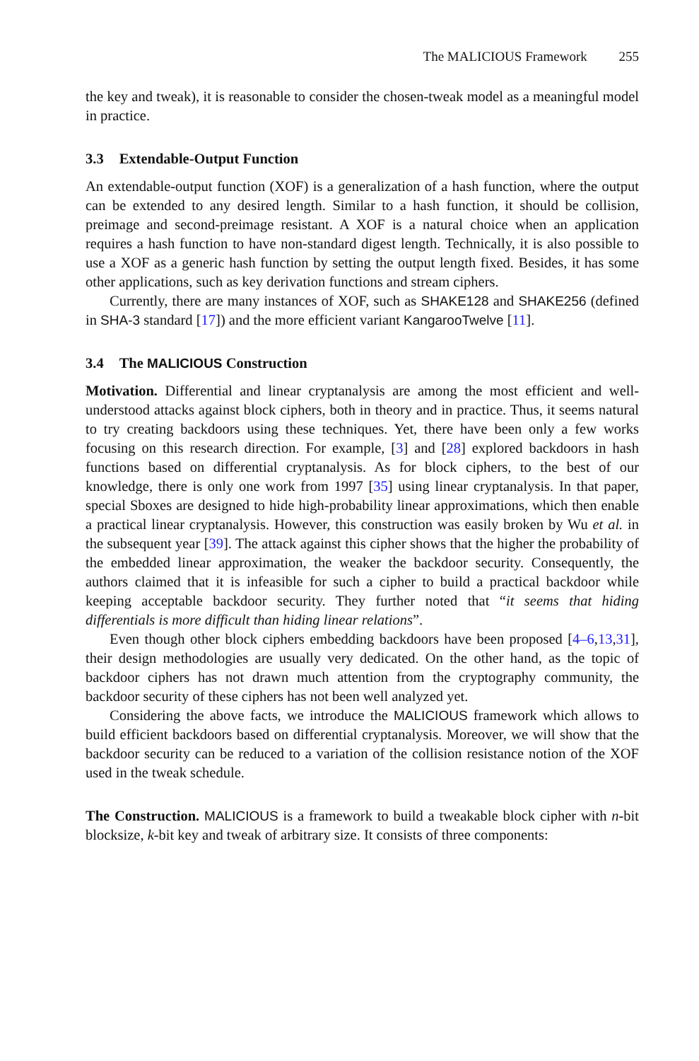The MALICIOUS Framework 255
the key and tweak), it is reasonable to consider the chosen-tweak model as a meaningful model in practice.
3.3 Extendable-Output Function
An extendable-output function (XOF) is a generalization of a hash function, where the output can be extended to any desired length. Similar to a hash function, it should be collision, preimage and second-preimage resistant. A XOF is a natural choice when an application requires a hash function to have non-standard digest length. Technically, it is also possible to use a XOF as a generic hash function by setting the output length fixed. Besides, it has some other applications, such as key derivation functions and stream ciphers.
Currently, there are many instances of XOF, such as SHAKE128 and SHAKE256 (defined in SHA-3 standard [17]) and the more efficient variant KangarooTwelve [11].
3.4 The MALICIOUS Construction
Motivation. Differential and linear cryptanalysis are among the most efficient and well-understood attacks against block ciphers, both in theory and in practice. Thus, it seems natural to try creating backdoors using these techniques. Yet, there have been only a few works focusing on this research direction. For example, [3] and [28] explored backdoors in hash functions based on differential cryptanalysis. As for block ciphers, to the best of our knowledge, there is only one work from 1997 [35] using linear cryptanalysis. In that paper, special Sboxes are designed to hide high-probability linear approximations, which then enable a practical linear cryptanalysis. However, this construction was easily broken by Wu et al. in the subsequent year [39]. The attack against this cipher shows that the higher the probability of the embedded linear approximation, the weaker the backdoor security. Consequently, the authors claimed that it is infeasible for such a cipher to build a practical backdoor while keeping acceptable backdoor security. They further noted that “it seems that hiding differentials is more difficult than hiding linear relations”.
Even though other block ciphers embedding backdoors have been proposed [4–6,13,31], their design methodologies are usually very dedicated. On the other hand, as the topic of backdoor ciphers has not drawn much attention from the cryptography community, the backdoor security of these ciphers has not been well analyzed yet.
Considering the above facts, we introduce the MALICIOUS framework which allows to build efficient backdoors based on differential cryptanalysis. Moreover, we will show that the backdoor security can be reduced to a variation of the collision resistance notion of the XOF used in the tweak schedule.
The Construction. MALICIOUS is a framework to build a tweakable block cipher with n-bit blocksize, k-bit key and tweak of arbitrary size. It consists of three components: